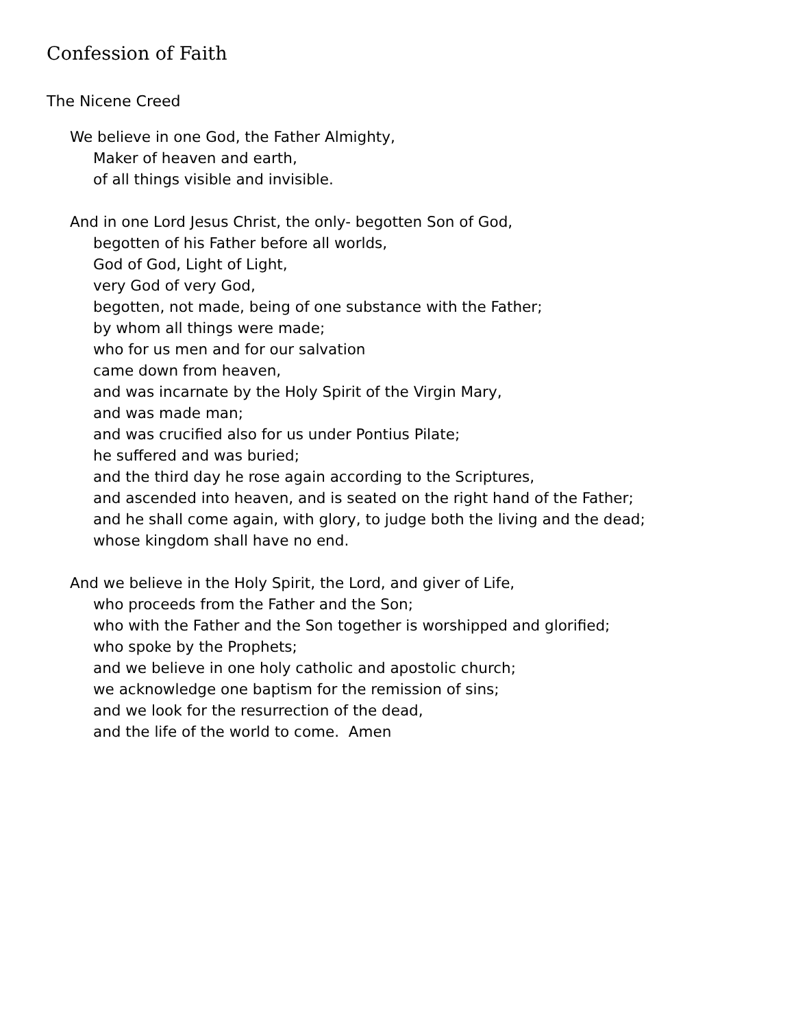Confession of Faith
The Nicene Creed
We believe in one God, the Father Almighty,
Maker of heaven and earth,
of all things visible and invisible.
And in one Lord Jesus Christ, the only- begotten Son of God,
begotten of his Father before all worlds,
God of God, Light of Light,
very God of very God,
begotten, not made, being of one substance with the Father;
by whom all things were made;
who for us men and for our salvation
came down from heaven,
and was incarnate by the Holy Spirit of the Virgin Mary,
and was made man;
and was crucified also for us under Pontius Pilate;
he suffered and was buried;
and the third day he rose again according to the Scriptures,
and ascended into heaven, and is seated on the right hand of the Father;
and he shall come again, with glory, to judge both the living and the dead;
whose kingdom shall have no end.
And we believe in the Holy Spirit, the Lord, and giver of Life,
who proceeds from the Father and the Son;
who with the Father and the Son together is worshipped and glorified;
who spoke by the Prophets;
and we believe in one holy catholic and apostolic church;
we acknowledge one baptism for the remission of sins;
and we look for the resurrection of the dead,
and the life of the world to come. Amen